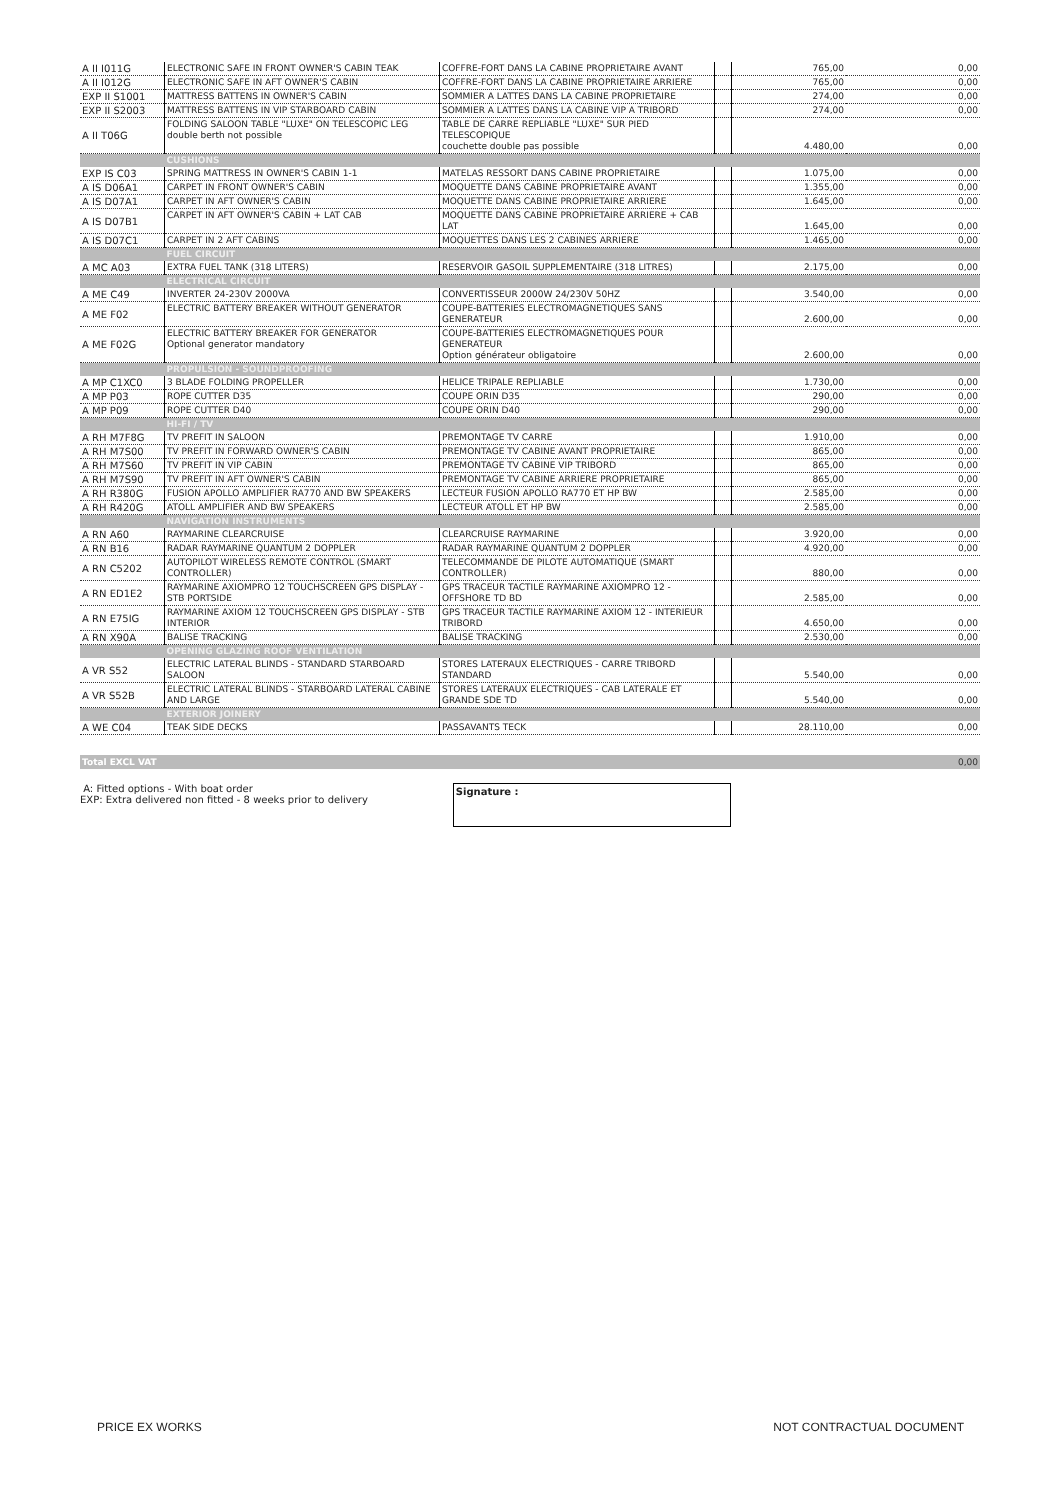| A II I011G | ELECTRONIC SAFE IN FRONT OWNER'S CABIN TEAK | COFFRE-FORT DANS LA CABINE PROPRIETAIRE AVANT | | 765,00 | 0,00 |
| A II I012G | ELECTRONIC SAFE IN AFT OWNER'S CABIN | COFFRE-FORT DANS LA CABINE PROPRIETAIRE ARRIERE | | 765,00 | 0,00 |
| EXP II S1001 | MATTRESS BATTENS IN OWNER'S CABIN | SOMMIER A LATTES DANS LA CABINE PROPRIETAIRE | | 274,00 | 0,00 |
| EXP II S2003 | MATTRESS BATTENS IN VIP STARBOARD CABIN | SOMMIER A LATTES DANS LA CABINE VIP A TRIBORD | | 274,00 | 0,00 |
| A II T06G | FOLDING SALOON TABLE "LUXE" ON TELESCOPIC LEG double berth not possible | TABLE DE CARRE REPLIABLE "LUXE" SUR PIED TELESCOPIQUE couchette double pas possible | | 4.480,00 | 0,00 |
| | CUSHIONS | | | | |
| EXP IS C03 | SPRING MATTRESS IN OWNER'S CABIN 1-1 | MATELAS RESSORT DANS CABINE PROPRIETAIRE | | 1.075,00 | 0,00 |
| A IS D06A1 | CARPET IN FRONT OWNER'S CABIN | MOQUETTE DANS CABINE PROPRIETAIRE AVANT | | 1.355,00 | 0,00 |
| A IS D07A1 | CARPET IN AFT OWNER'S CABIN | MOQUETTE DANS CABINE PROPRIETAIRE ARRIERE | | 1.645,00 | 0,00 |
| A IS D07B1 | CARPET IN AFT OWNER'S CABIN + LAT CAB | MOQUETTE DANS CABINE PROPRIETAIRE ARRIERE + CAB LAT | | 1.645,00 | 0,00 |
| A IS D07C1 | CARPET IN 2 AFT CABINS | MOQUETTES DANS LES 2 CABINES ARRIERE | | 1.465,00 | 0,00 |
| | FUEL CIRCUIT | | | | |
| A MC A03 | EXTRA FUEL TANK (318 LITERS) | RESERVOIR GASOIL SUPPLEMENTAIRE (318 LITRES) | | 2.175,00 | 0,00 |
| | ELECTRICAL CIRCUIT | | | | |
| A ME C49 | INVERTER 24-230V 2000VA | CONVERTISSEUR 2000W 24/230V 50HZ | | 3.540,00 | 0,00 |
| A ME F02 | ELECTRIC BATTERY BREAKER WITHOUT GENERATOR | COUPE-BATTERIES ELECTROMAGNETIQUES SANS GENERATEUR | | 2.600,00 | 0,00 |
| A ME F02G | ELECTRIC BATTERY BREAKER FOR GENERATOR Optional generator mandatory | COUPE-BATTERIES ELECTROMAGNETIQUES POUR GENERATEUR Option générateur obligatoire | | 2.600,00 | 0,00 |
| | PROPULSION - SOUNDPROOFING | | | | |
| A MP C1XC0 | 3 BLADE FOLDING PROPELLER | HELICE TRIPALE REPLIABLE | | 1.730,00 | 0,00 |
| A MP P03 | ROPE CUTTER D35 | COUPE ORIN D35 | | 290,00 | 0,00 |
| A MP P09 | ROPE CUTTER D40 | COUPE ORIN D40 | | 290,00 | 0,00 |
| | HI-FI / TV | | | | |
| A RH M7F8G | TV PREFIT IN SALOON | PREMONTAGE TV CARRE | | 1.910,00 | 0,00 |
| A RH M7S00 | TV PREFIT IN FORWARD OWNER'S CABIN | PREMONTAGE TV CABINE AVANT PROPRIETAIRE | | 865,00 | 0,00 |
| A RH M7S60 | TV PREFIT IN VIP CABIN | PREMONTAGE TV CABINE VIP TRIBORD | | 865,00 | 0,00 |
| A RH M7S90 | TV PREFIT IN AFT OWNER'S CABIN | PREMONTAGE TV CABINE ARRIERE PROPRIETAIRE | | 865,00 | 0,00 |
| A RH R380G | FUSION APOLLO AMPLIFIER RA770 AND BW SPEAKERS | LECTEUR FUSION APOLLO RA770 ET HP BW | | 2.585,00 | 0,00 |
| A RH R420G | ATOLL AMPLIFIER AND BW SPEAKERS | LECTEUR ATOLL ET HP BW | | 2.585,00 | 0,00 |
| | NAVIGATION INSTRUMENTS | | | | |
| A RN A60 | RAYMARINE CLEARCRUISE | CLEARCRUISE RAYMARINE | | 3.920,00 | 0,00 |
| A RN B16 | RADAR RAYMARINE QUANTUM 2 DOPPLER | RADAR RAYMARINE QUANTUM 2 DOPPLER | | 4.920,00 | 0,00 |
| A RN C5202 | AUTOPILOT WIRELESS REMOTE CONTROL (SMART CONTROLLER) | TELECOMMANDE DE PILOTE AUTOMATIQUE (SMART CONTROLLER) | | 880,00 | 0,00 |
| A RN ED1E2 | RAYMARINE AXIOMPRO 12 TOUCHSCREEN GPS DISPLAY - STB PORTSIDE | GPS TRACEUR TACTILE RAYMARINE AXIOMPRO 12 - OFFSHORE TD BD | | 2.585,00 | 0,00 |
| A RN E75IG | RAYMARINE AXIOM 12 TOUCHSCREEN GPS DISPLAY - STB INTERIOR | GPS TRACEUR TACTILE RAYMARINE AXIOM 12 - INTERIEUR TRIBORD | | 4.650,00 | 0,00 |
| A RN X90A | BALISE TRACKING | BALISE TRACKING | | 2.530,00 | 0,00 |
| | OPENING GLAZING ROOF VENTILATION | | | | |
| A VR S52 | ELECTRIC LATERAL BLINDS - STANDARD STARBOARD SALOON | STORES LATERAUX ELECTRIQUES - CARRE TRIBORD STANDARD | | 5.540,00 | 0,00 |
| A VR S52B | ELECTRIC LATERAL BLINDS - STARBOARD LATERAL CABINE AND LARGE | STORES LATERAUX ELECTRIQUES - CAB LATERALE ET GRANDE SDE TD | | 5.540,00 | 0,00 |
| | EXTERIOR JOINERY | | | | |
| A WE C04 | TEAK SIDE DECKS | PASSAVANTS TECK | | 28.110,00 | 0,00 |
Total EXCL VAT 0,00
A: Fitted options - With boat order
EXP: Extra delivered non fitted - 8 weeks prior to delivery
Signature :
PRICE EX WORKS NOT CONTRACTUAL DOCUMENT